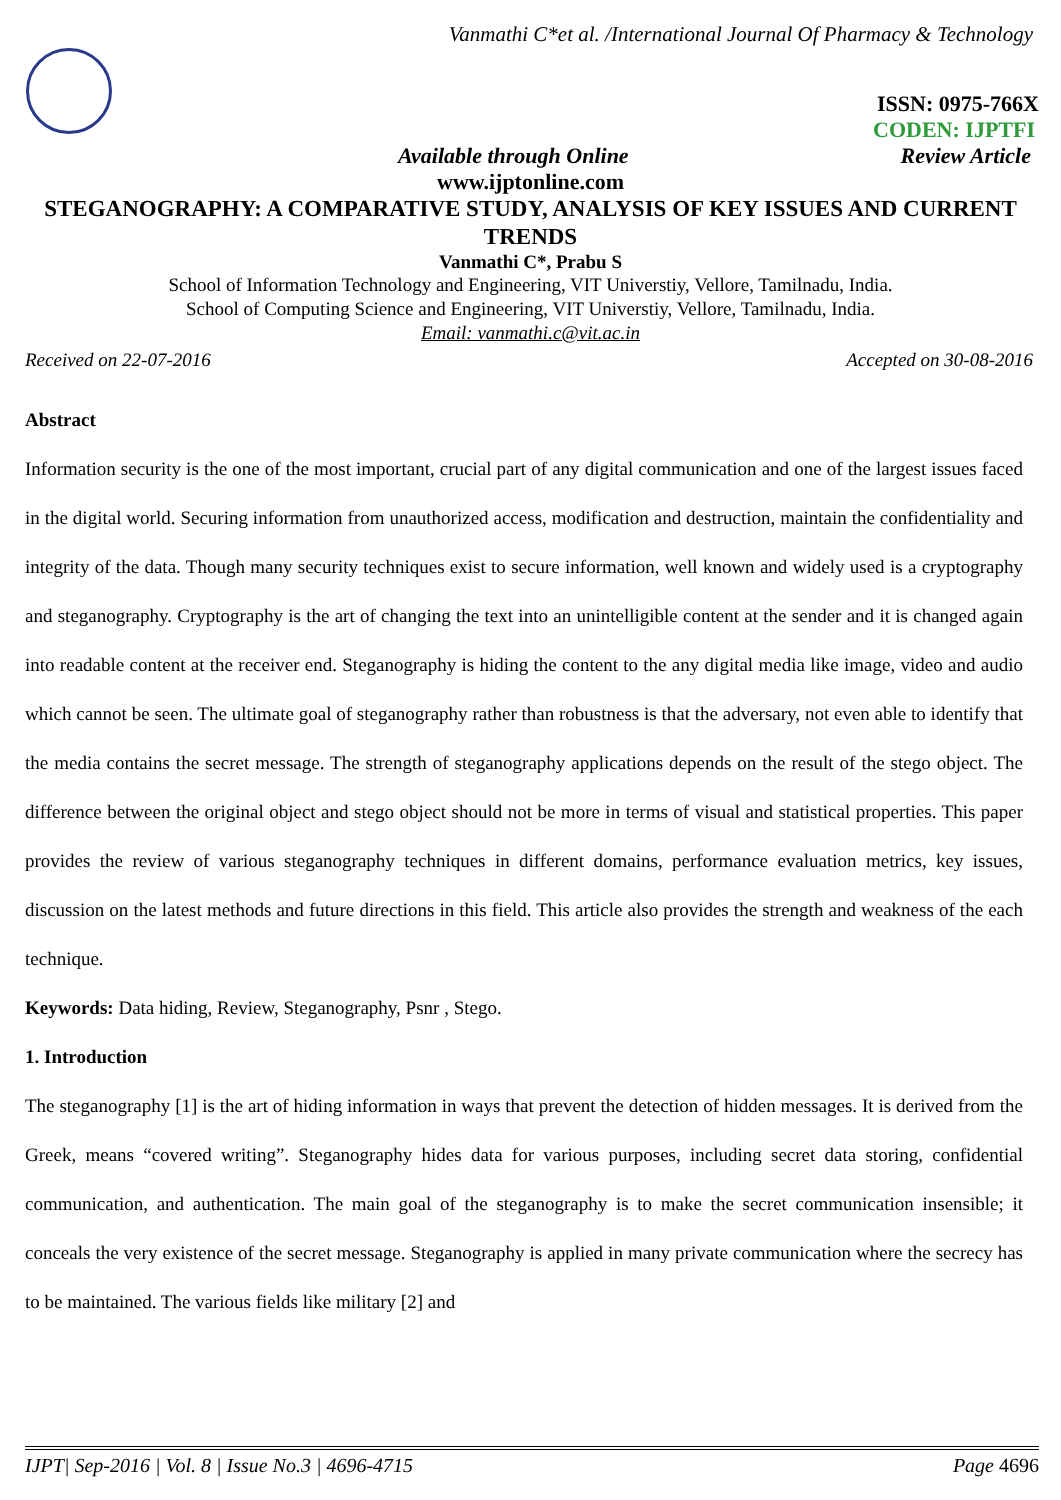Vanmathi C*et al. /International Journal Of Pharmacy & Technology
ISSN: 0975-766X
CODEN: IJPTFI
Available through Online Review Article
www.ijptonline.com
STEGANOGRAPHY: A COMPARATIVE STUDY, ANALYSIS OF KEY ISSUES AND CURRENT TRENDS
Vanmathi C*, Prabu S
School of Information Technology and Engineering, VIT Universtiy, Vellore, Tamilnadu, India.
School of Computing Science and Engineering, VIT Universtiy, Vellore, Tamilnadu, India.
Email: vanmathi.c@vit.ac.in
Received on 22-07-2016 Accepted on 30-08-2016
Abstract
Information security is the one of the most important, crucial part of any digital communication and one of the largest issues faced in the digital world. Securing information from unauthorized access, modification and destruction, maintain the confidentiality and integrity of the data. Though many security techniques exist to secure information, well known and widely used is a cryptography and steganography. Cryptography is the art of changing the text into an unintelligible content at the sender and it is changed again into readable content at the receiver end. Steganography is hiding the content to the any digital media like image, video and audio which cannot be seen. The ultimate goal of steganography rather than robustness is that the adversary, not even able to identify that the media contains the secret message. The strength of steganography applications depends on the result of the stego object. The difference between the original object and stego object should not be more in terms of visual and statistical properties. This paper provides the review of various steganography techniques in different domains, performance evaluation metrics, key issues, discussion on the latest methods and future directions in this field. This article also provides the strength and weakness of the each technique.
Keywords: Data hiding, Review, Steganography, Psnr , Stego.
1. Introduction
The steganography [1] is the art of hiding information in ways that prevent the detection of hidden messages. It is derived from the Greek, means “covered writing”. Steganography hides data for various purposes, including secret data storing, confidential communication, and authentication. The main goal of the steganography is to make the secret communication insensible; it conceals the very existence of the secret message. Steganography is applied in many private communication where the secrecy has to be maintained. The various fields like military [2] and
IJPT| Sep-2016 | Vol. 8 | Issue No.3 | 4696-4715 Page 4696